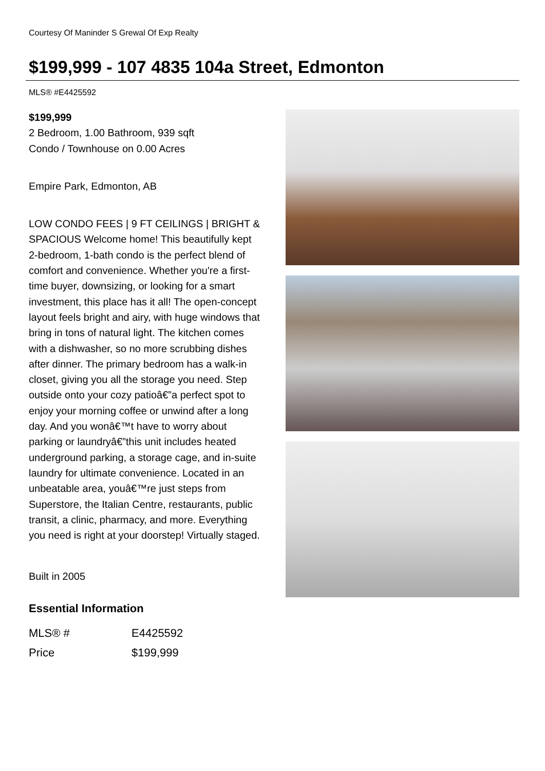Courtesy Of Maninder S Grewal Of Exp Realty
$199,999 - 107 4835 104a Street, Edmonton
MLS® #E4425592
$199,999
2 Bedroom, 1.00 Bathroom, 939 sqft
Condo / Townhouse on 0.00 Acres
Empire Park, Edmonton, AB
LOW CONDO FEES | 9 FT CEILINGS | BRIGHT & SPACIOUS Welcome home! This beautifully kept 2-bedroom, 1-bath condo is the perfect blend of comfort and convenience. Whether you're a first-time buyer, downsizing, or looking for a smart investment, this place has it all! The open-concept layout feels bright and airy, with huge windows that bring in tons of natural light. The kitchen comes with a dishwasher, so no more scrubbing dishes after dinner. The primary bedroom has a walk-in closet, giving you all the storage you need. Step outside onto your cozy patioâ€”a perfect spot to enjoy your morning coffee or unwind after a long day. And you wonâ€™t have to worry about parking or laundryâ€”this unit includes heated underground parking, a storage cage, and in-suite laundry for ultimate convenience. Located in an unbeatable area, youâ€™re just steps from Superstore, the Italian Centre, restaurants, public transit, a clinic, pharmacy, and more. Everything you need is right at your doorstep! Virtually staged.
Built in 2005
Essential Information
| MLS® # | E4425592 |
| Price | $199,999 |